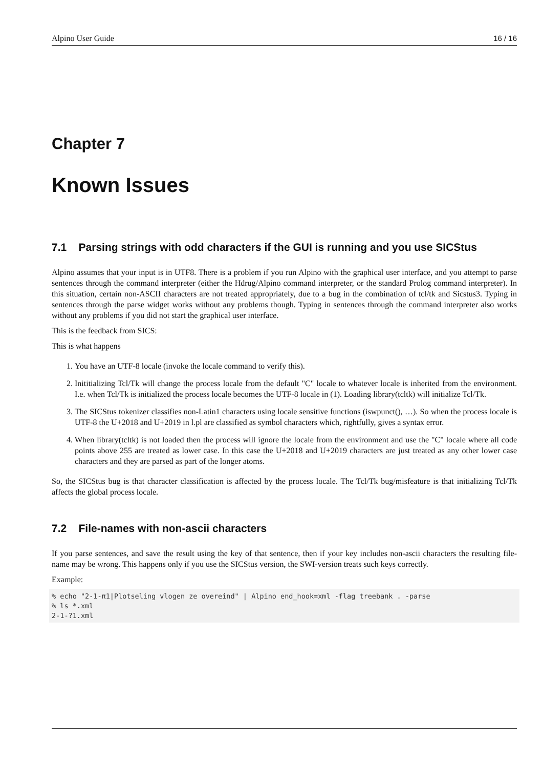Alpino User Guide 16 / 16
Chapter 7
Known Issues
7.1 Parsing strings with odd characters if the GUI is running and you use SICStus
Alpino assumes that your input is in UTF8. There is a problem if you run Alpino with the graphical user interface, and you attempt to parse sentences through the command interpreter (either the Hdrug/Alpino command interpreter, or the standard Prolog command interpreter). In this situation, certain non-ASCII characters are not treated appropriately, due to a bug in the combination of tcl/tk and Sicstus3. Typing in sentences through the parse widget works without any problems though. Typing in sentences through the command interpreter also works without any problems if you did not start the graphical user interface.
This is the feedback from SICS:
This is what happens
1. You have an UTF-8 locale (invoke the locale command to verify this).
2. Inititializing Tcl/Tk will change the process locale from the default "C" locale to whatever locale is inherited from the environment. I.e. when Tcl/Tk is initialized the process locale becomes the UTF-8 locale in (1). Loading library(tcltk) will initialize Tcl/Tk.
3. The SICStus tokenizer classifies non-Latin1 characters using locale sensitive functions (iswpunct(), …). So when the process locale is UTF-8 the U+2018 and U+2019 in l.pl are classified as symbol characters which, rightfully, gives a syntax error.
4. When library(tcltk) is not loaded then the process will ignore the locale from the environment and use the "C" locale where all code points above 255 are treated as lower case. In this case the U+2018 and U+2019 characters are just treated as any other lower case characters and they are parsed as part of the longer atoms.
So, the SICStus bug is that character classification is affected by the process locale. The Tcl/Tk bug/misfeature is that initializing Tcl/Tk affects the global process locale.
7.2 File-names with non-ascii characters
If you parse sentences, and save the result using the key of that sentence, then if your key includes non-ascii characters the resulting file-name may be wrong. This happens only if you use the SICStus version, the SWI-version treats such keys correctly.
Example:
% echo "2-1-π1|Plotseling vlogen ze overeind" | Alpino end_hook=xml -flag treebank . -parse
% ls *.xml
2-1-?1.xml